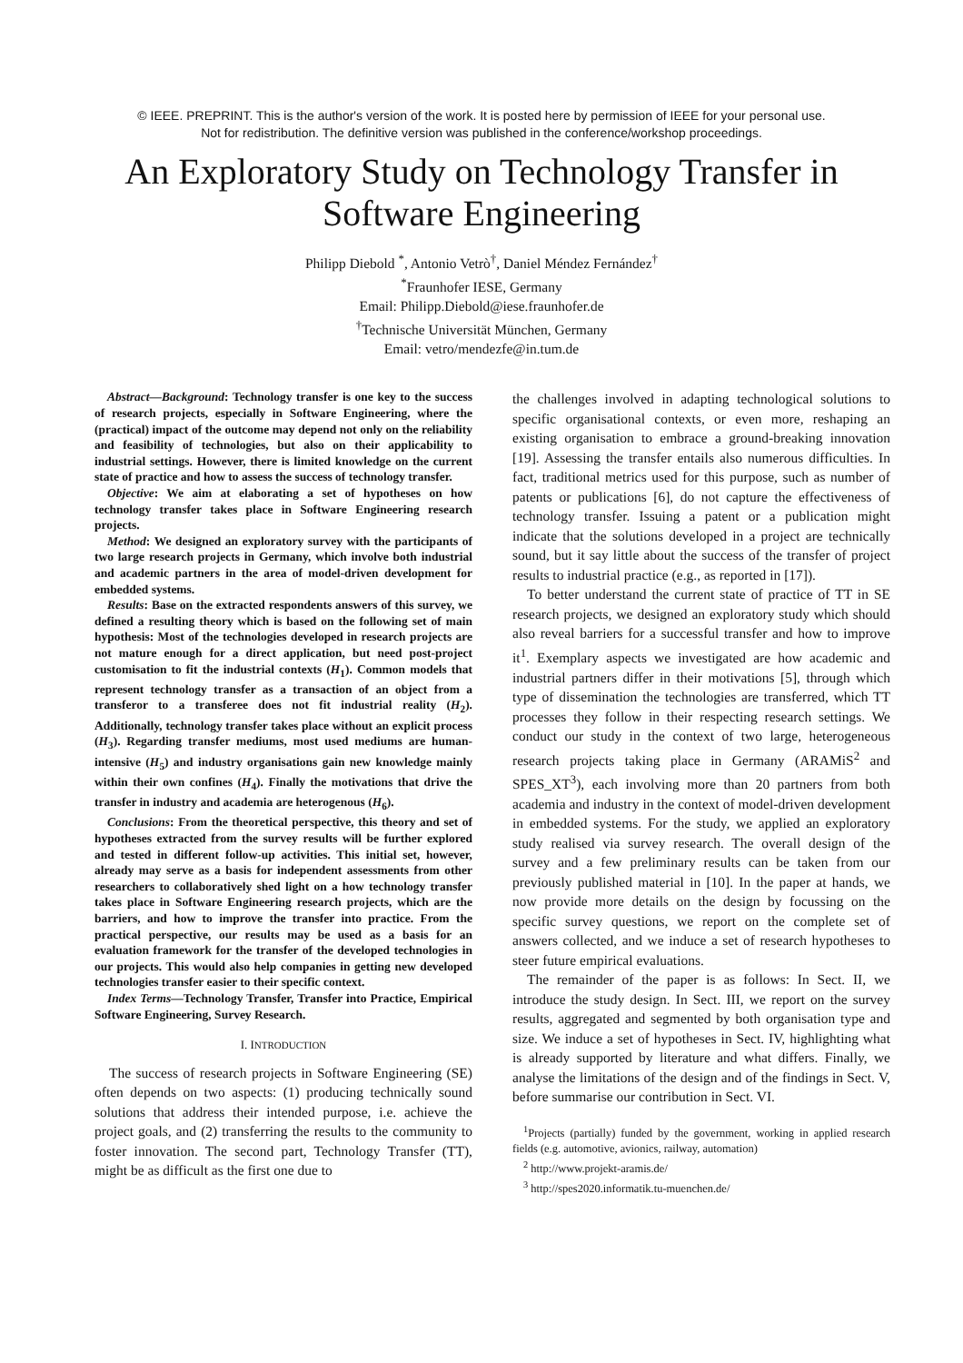© IEEE. PREPRINT. This is the author's version of the work. It is posted here by permission of IEEE for your personal use.
Not for redistribution. The definitive version was published in the conference/workshop proceedings.
An Exploratory Study on Technology Transfer in Software Engineering
Philipp Diebold <sup>*</sup>, Antonio Vetrò<sup>†</sup>, Daniel Méndez Fernández<sup>†</sup>
<sup>*</sup> Fraunhofer IESE, Germany
Email: Philipp.Diebold@iese.fraunhofer.de
<sup>†</sup> Technische Universität München, Germany
Email: vetro/mendezfe@in.tum.de
Abstract—Background: Technology transfer is one key to the success of research projects, especially in Software Engineering, where the (practical) impact of the outcome may depend not only on the reliability and feasibility of technologies, but also on their applicability to industrial settings. However, there is limited knowledge on the current state of practice and how to assess the success of technology transfer.
Objective: We aim at elaborating a set of hypotheses on how technology transfer takes place in Software Engineering research projects.
Method: We designed an exploratory survey with the participants of two large research projects in Germany, which involve both industrial and academic partners in the area of model-driven development for embedded systems.
Results: Base on the extracted respondents answers of this survey, we defined a resulting theory which is based on the following set of main hypothesis: Most of the technologies developed in research projects are not mature enough for a direct application, but need post-project customisation to fit the industrial contexts (H<sub>1</sub>). Common models that represent technology transfer as a transaction of an object from a transferor to a transferee does not fit industrial reality (H<sub>2</sub>). Additionally, technology transfer takes place without an explicit process (H<sub>3</sub>). Regarding transfer mediums, most used mediums are human-intensive (H<sub>5</sub>) and industry organisations gain new knowledge mainly within their own confines (H<sub>4</sub>). Finally the motivations that drive the transfer in industry and academia are heterogenous (H<sub>6</sub>).
Conclusions: From the theoretical perspective, this theory and set of hypotheses extracted from the survey results will be further explored and tested in different follow-up activities. This initial set, however, already may serve as a basis for independent assessments from other researchers to collaboratively shed light on a how technology transfer takes place in Software Engineering research projects, which are the barriers, and how to improve the transfer into practice. From the practical perspective, our results may be used as a basis for an evaluation framework for the transfer of the developed technologies in our projects. This would also help companies in getting new developed technologies transfer easier to their specific context.
Index Terms—Technology Transfer, Transfer into Practice, Empirical Software Engineering, Survey Research.
I. INTRODUCTION
The success of research projects in Software Engineering (SE) often depends on two aspects: (1) producing technically sound solutions that address their intended purpose, i.e. achieve the project goals, and (2) transferring the results to the community to foster innovation. The second part, Technology Transfer (TT), might be as difficult as the first one due to
the challenges involved in adapting technological solutions to specific organisational contexts, or even more, reshaping an existing organisation to embrace a ground-breaking innovation [19]. Assessing the transfer entails also numerous difficulties. In fact, traditional metrics used for this purpose, such as number of patents or publications [6], do not capture the effectiveness of technology transfer. Issuing a patent or a publication might indicate that the solutions developed in a project are technically sound, but it say little about the success of the transfer of project results to industrial practice (e.g., as reported in [17]).
To better understand the current state of practice of TT in SE research projects, we designed an exploratory study which should also reveal barriers for a successful transfer and how to improve it<sup>1</sup>. Exemplary aspects we investigated are how academic and industrial partners differ in their motivations [5], through which type of dissemination the technologies are transferred, which TT processes they follow in their respecting research settings. We conduct our study in the context of two large, heterogeneous research projects taking place in Germany (ARAMiS<sup>2</sup> and SPES_XT<sup>3</sup>), each involving more than 20 partners from both academia and industry in the context of model-driven development in embedded systems. For the study, we applied an exploratory study realised via survey research. The overall design of the survey and a few preliminary results can be taken from our previously published material in [10]. In the paper at hands, we now provide more details on the design by focussing on the specific survey questions, we report on the complete set of answers collected, and we induce a set of research hypotheses to steer future empirical evaluations.
The remainder of the paper is as follows: In Sect. II, we introduce the study design. In Sect. III, we report on the survey results, aggregated and segmented by both organisation type and size. We induce a set of hypotheses in Sect. IV, highlighting what is already supported by literature and what differs. Finally, we analyse the limitations of the design and of the findings in Sect. V, before summarise our contribution in Sect. VI.
<sup>1</sup> Projects (partially) funded by the government, working in applied research fields (e.g. automotive, avionics, railway, automation)
<sup>2</sup> http://www.projekt-aramis.de/
<sup>3</sup> http://spes2020.informatik.tu-muenchen.de/